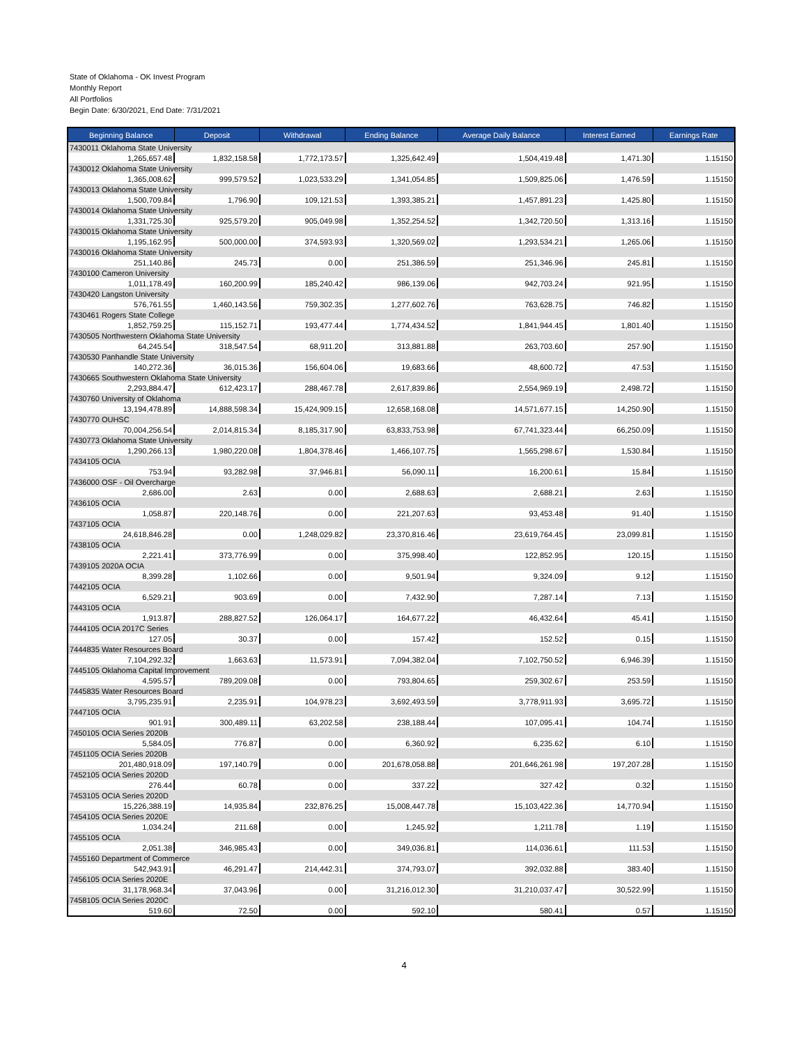State of Oklahoma - OK Invest Program
Monthly Report
All Portfolios
Begin Date: 6/30/2021, End Date: 7/31/2021
| Beginning Balance | Deposit | Withdrawal | Ending Balance | Average Daily Balance | Interest Earned | Earnings Rate |
| --- | --- | --- | --- | --- | --- | --- |
| 7430011 Oklahoma State University | | | | | | |
| 1,265,657.48 | 1,832,158.58 | 1,772,173.57 | 1,325,642.49 | 1,504,419.48 | 1,471.30 | 1.15150 |
| 7430012 Oklahoma State University | | | | | | |
| 1,365,008.62 | 999,579.52 | 1,023,533.29 | 1,341,054.85 | 1,509,825.06 | 1,476.59 | 1.15150 |
| 7430013 Oklahoma State University | | | | | | |
| 1,500,709.84 | 1,796.90 | 109,121.53 | 1,393,385.21 | 1,457,891.23 | 1,425.80 | 1.15150 |
| 7430014 Oklahoma State University | | | | | | |
| 1,331,725.30 | 925,579.20 | 905,049.98 | 1,352,254.52 | 1,342,720.50 | 1,313.16 | 1.15150 |
| 7430015 Oklahoma State University | | | | | | |
| 1,195,162.95 | 500,000.00 | 374,593.93 | 1,320,569.02 | 1,293,534.21 | 1,265.06 | 1.15150 |
| 7430016 Oklahoma State University | | | | | | |
| 251,140.86 | 245.73 | 0.00 | 251,386.59 | 251,346.96 | 245.81 | 1.15150 |
| 7430100 Cameron University | | | | | | |
| 1,011,178.49 | 160,200.99 | 185,240.42 | 986,139.06 | 942,703.24 | 921.95 | 1.15150 |
| 7430420 Langston University | | | | | | |
| 576,761.55 | 1,460,143.56 | 759,302.35 | 1,277,602.76 | 763,628.75 | 746.82 | 1.15150 |
| 7430461 Rogers State College | | | | | | |
| 1,852,759.25 | 115,152.71 | 193,477.44 | 1,774,434.52 | 1,841,944.45 | 1,801.40 | 1.15150 |
| 7430505 Northwestern Oklahoma State University | | | | | | |
| 64,245.54 | 318,547.54 | 68,911.20 | 313,881.88 | 263,703.60 | 257.90 | 1.15150 |
| 7430530 Panhandle State University | | | | | | |
| 140,272.36 | 36,015.36 | 156,604.06 | 19,683.66 | 48,600.72 | 47.53 | 1.15150 |
| 7430665 Southwestern Oklahoma State University | | | | | | |
| 2,293,884.47 | 612,423.17 | 288,467.78 | 2,617,839.86 | 2,554,969.19 | 2,498.72 | 1.15150 |
| 7430760 University of Oklahoma | | | | | | |
| 13,194,478.89 | 14,888,598.34 | 15,424,909.15 | 12,658,168.08 | 14,571,677.15 | 14,250.90 | 1.15150 |
| 7430770 OUHSC | | | | | | |
| 70,004,256.54 | 2,014,815.34 | 8,185,317.90 | 63,833,753.98 | 67,741,323.44 | 66,250.09 | 1.15150 |
| 7430773 Oklahoma State University | | | | | | |
| 1,290,266.13 | 1,980,220.08 | 1,804,378.46 | 1,466,107.75 | 1,565,298.67 | 1,530.84 | 1.15150 |
| 7434105 OCIA | | | | | | |
| 753.94 | 93,282.98 | 37,946.81 | 56,090.11 | 16,200.61 | 15.84 | 1.15150 |
| 7436000 OSF - Oil Overcharge | | | | | | |
| 2,686.00 | 2.63 | 0.00 | 2,688.63 | 2,688.21 | 2.63 | 1.15150 |
| 7436105 OCIA | | | | | | |
| 1,058.87 | 220,148.76 | 0.00 | 221,207.63 | 93,453.48 | 91.40 | 1.15150 |
| 7437105 OCIA | | | | | | |
| 24,618,846.28 | 0.00 | 1,248,029.82 | 23,370,816.46 | 23,619,764.45 | 23,099.81 | 1.15150 |
| 7438105 OCIA | | | | | | |
| 2,221.41 | 373,776.99 | 0.00 | 375,998.40 | 122,852.95 | 120.15 | 1.15150 |
| 7439105 2020A OCIA | | | | | | |
| 8,399.28 | 1,102.66 | 0.00 | 9,501.94 | 9,324.09 | 9.12 | 1.15150 |
| 7442105 OCIA | | | | | | |
| 6,529.21 | 903.69 | 0.00 | 7,432.90 | 7,287.14 | 7.13 | 1.15150 |
| 7443105 OCIA | | | | | | |
| 1,913.87 | 288,827.52 | 126,064.17 | 164,677.22 | 46,432.64 | 45.41 | 1.15150 |
| 7444105 OCIA 2017C Series | | | | | | |
| 127.05 | 30.37 | 0.00 | 157.42 | 152.52 | 0.15 | 1.15150 |
| 7444835 Water Resources Board | | | | | | |
| 7,104,292.32 | 1,663.63 | 11,573.91 | 7,094,382.04 | 7,102,750.52 | 6,946.39 | 1.15150 |
| 7445105 Oklahoma Capital Improvement | | | | | | |
| 4,595.57 | 789,209.08 | 0.00 | 793,804.65 | 259,302.67 | 253.59 | 1.15150 |
| 7445835 Water Resources Board | | | | | | |
| 3,795,235.91 | 2,235.91 | 104,978.23 | 3,692,493.59 | 3,778,911.93 | 3,695.72 | 1.15150 |
| 7447105 OCIA | | | | | | |
| 901.91 | 300,489.11 | 63,202.58 | 238,188.44 | 107,095.41 | 104.74 | 1.15150 |
| 7450105 OCIA Series 2020B | | | | | | |
| 5,584.05 | 776.87 | 0.00 | 6,360.92 | 6,235.62 | 6.10 | 1.15150 |
| 7451105 OCIA Series 2020B | | | | | | |
| 201,480,918.09 | 197,140.79 | 0.00 | 201,678,058.88 | 201,646,261.98 | 197,207.28 | 1.15150 |
| 7452105 OCIA Series 2020D | | | | | | |
| 276.44 | 60.78 | 0.00 | 337.22 | 327.42 | 0.32 | 1.15150 |
| 7453105 OCIA Series 2020D | | | | | | |
| 15,226,388.19 | 14,935.84 | 232,876.25 | 15,008,447.78 | 15,103,422.36 | 14,770.94 | 1.15150 |
| 7454105 OCIA Series 2020E | | | | | | |
| 1,034.24 | 211.68 | 0.00 | 1,245.92 | 1,211.78 | 1.19 | 1.15150 |
| 7455105 OCIA | | | | | | |
| 2,051.38 | 346,985.43 | 0.00 | 349,036.81 | 114,036.61 | 111.53 | 1.15150 |
| 7455160 Department of Commerce | | | | | | |
| 542,943.91 | 46,291.47 | 214,442.31 | 374,793.07 | 392,032.88 | 383.40 | 1.15150 |
| 7456105 OCIA Series 2020E | | | | | | |
| 31,178,968.34 | 37,043.96 | 0.00 | 31,216,012.30 | 31,210,037.47 | 30,522.99 | 1.15150 |
| 7458105 OCIA Series 2020C | | | | | | |
| 519.60 | 72.50 | 0.00 | 592.10 | 580.41 | 0.57 | 1.15150 |
4